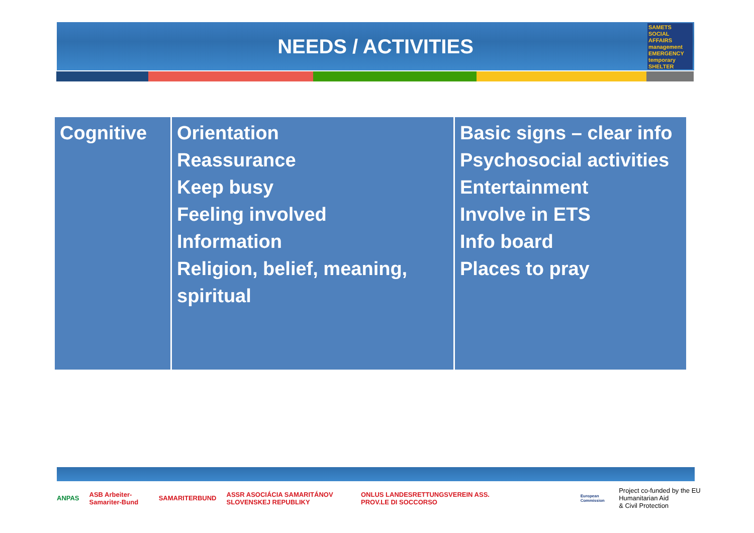NEEDS / ACTIVITIES
SAMETS
SOCIAL AFFAIRS management EMERGENCY temporary SHELTER
| Cognitive | Orientation Reassurance Keep busy Feeling involved Information Religion, belief, meaning, spiritual | Basic signs – clear info Psychosocial activities Entertainment Involve in ETS Info board Places to pray |
ANPAS ASB Arbeiter-Samariter-Bund SAMARITERBUND ASSR ASOCIÁCIA SAMARITÁNOV SLOVENSKEJ REPUBLIKY ONLUS LANDESRETTUNGSVEREIN ASS. PROV.LE DI SOCCORSO European Commission
Project co-funded by the EU Humanitarian Aid
& Civil Protection